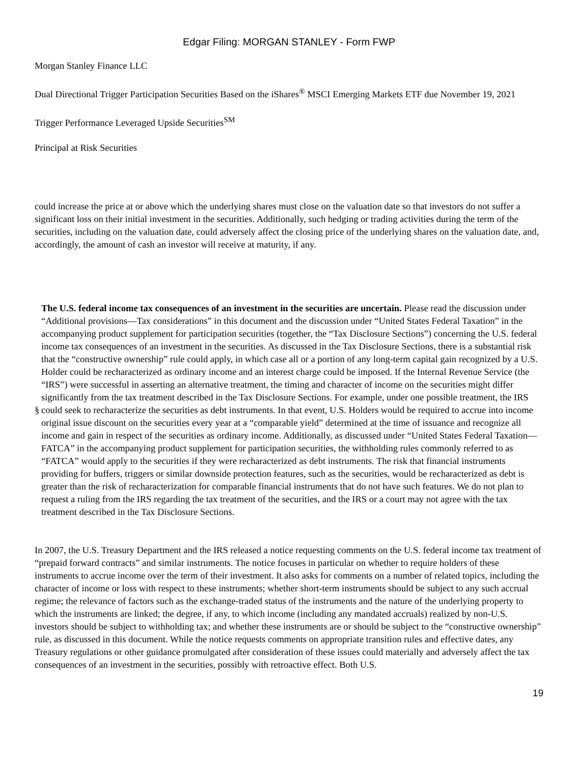Edgar Filing: MORGAN STANLEY - Form FWP
Morgan Stanley Finance LLC
Dual Directional Trigger Participation Securities Based on the iShares<sup>®</sup> MSCI Emerging Markets ETF due November 19, 2021
Trigger Performance Leveraged Upside Securities<sup>SM</sup>
Principal at Risk Securities
could increase the price at or above which the underlying shares must close on the valuation date so that investors do not suffer a significant loss on their initial investment in the securities. Additionally, such hedging or trading activities during the term of the securities, including on the valuation date, could adversely affect the closing price of the underlying shares on the valuation date, and, accordingly, the amount of cash an investor will receive at maturity, if any.
§ The U.S. federal income tax consequences of an investment in the securities are uncertain. Please read the discussion under “Additional provisions—Tax considerations” in this document and the discussion under “United States Federal Taxation” in the accompanying product supplement for participation securities (together, the “Tax Disclosure Sections”) concerning the U.S. federal income tax consequences of an investment in the securities. As discussed in the Tax Disclosure Sections, there is a substantial risk that the “constructive ownership” rule could apply, in which case all or a portion of any long-term capital gain recognized by a U.S. Holder could be recharacterized as ordinary income and an interest charge could be imposed. If the Internal Revenue Service (the “IRS”) were successful in asserting an alternative treatment, the timing and character of income on the securities might differ significantly from the tax treatment described in the Tax Disclosure Sections. For example, under one possible treatment, the IRS could seek to recharacterize the securities as debt instruments. In that event, U.S. Holders would be required to accrue into income original issue discount on the securities every year at a “comparable yield” determined at the time of issuance and recognize all income and gain in respect of the securities as ordinary income. Additionally, as discussed under “United States Federal Taxation—FATCA” in the accompanying product supplement for participation securities, the withholding rules commonly referred to as “FATCA” would apply to the securities if they were recharacterized as debt instruments. The risk that financial instruments providing for buffers, triggers or similar downside protection features, such as the securities, would be recharacterized as debt is greater than the risk of recharacterization for comparable financial instruments that do not have such features. We do not plan to request a ruling from the IRS regarding the tax treatment of the securities, and the IRS or a court may not agree with the tax treatment described in the Tax Disclosure Sections.
In 2007, the U.S. Treasury Department and the IRS released a notice requesting comments on the U.S. federal income tax treatment of “prepaid forward contracts” and similar instruments. The notice focuses in particular on whether to require holders of these instruments to accrue income over the term of their investment. It also asks for comments on a number of related topics, including the character of income or loss with respect to these instruments; whether short-term instruments should be subject to any such accrual regime; the relevance of factors such as the exchange-traded status of the instruments and the nature of the underlying property to which the instruments are linked; the degree, if any, to which income (including any mandated accruals) realized by non-U.S. investors should be subject to withholding tax; and whether these instruments are or should be subject to the “constructive ownership” rule, as discussed in this document. While the notice requests comments on appropriate transition rules and effective dates, any Treasury regulations or other guidance promulgated after consideration of these issues could materially and adversely affect the tax consequences of an investment in the securities, possibly with retroactive effect. Both U.S.
19